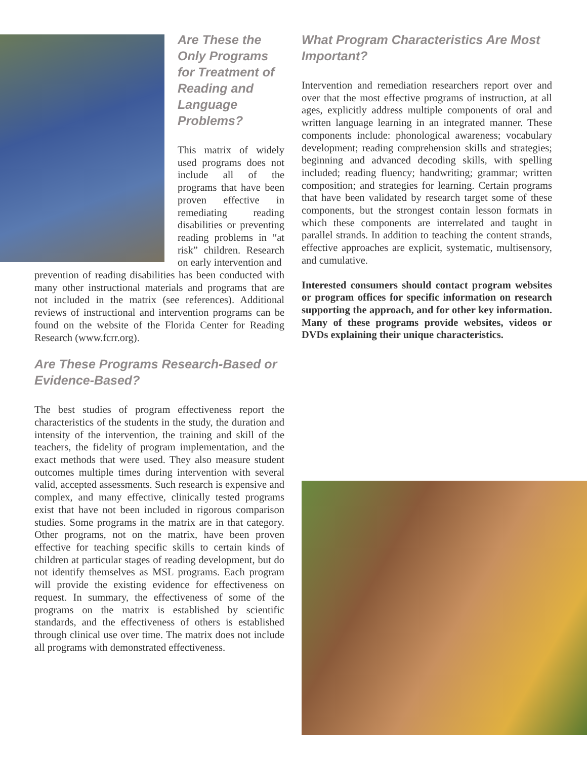Are These the Only Programs for Treatment of Reading and Language Problems?
This matrix of widely used programs does not include all of the programs that have been proven effective in remediating reading disabilities or preventing reading problems in “at risk” children. Research on early intervention and
prevention of reading disabilities has been conducted with many other instructional materials and programs that are not included in the matrix (see references). Additional reviews of instructional and intervention programs can be found on the website of the Florida Center for Reading Research (www.fcrr.org).
Are These Programs Research-Based or Evidence-Based?
The best studies of program effectiveness report the characteristics of the students in the study, the duration and intensity of the intervention, the training and skill of the teachers, the fidelity of program implementation, and the exact methods that were used. They also measure student outcomes multiple times during intervention with several valid, accepted assessments. Such research is expensive and complex, and many effective, clinically tested programs exist that have not been included in rigorous comparison studies. Some programs in the matrix are in that category. Other programs, not on the matrix, have been proven effective for teaching specific skills to certain kinds of children at particular stages of reading development, but do not identify themselves as MSL programs. Each program will provide the existing evidence for effectiveness on request. In summary, the effectiveness of some of the programs on the matrix is established by scientific standards, and the effectiveness of others is established through clinical use over time. The matrix does not include all programs with demonstrated effectiveness.
What Program Characteristics Are Most Important?
Intervention and remediation researchers report over and over that the most effective programs of instruction, at all ages, explicitly address multiple components of oral and written language learning in an integrated manner. These components include: phonological awareness; vocabulary development; reading comprehension skills and strategies; beginning and advanced decoding skills, with spelling included; reading fluency; handwriting; grammar; written composition; and strategies for learning. Certain programs that have been validated by research target some of these components, but the strongest contain lesson formats in which these components are interrelated and taught in parallel strands. In addition to teaching the content strands, effective approaches are explicit, systematic, multisensory, and cumulative.
Interested consumers should contact program websites or program offices for specific information on research supporting the approach, and for other key information. Many of these programs provide websites, videos or DVDs explaining their unique characteristics.